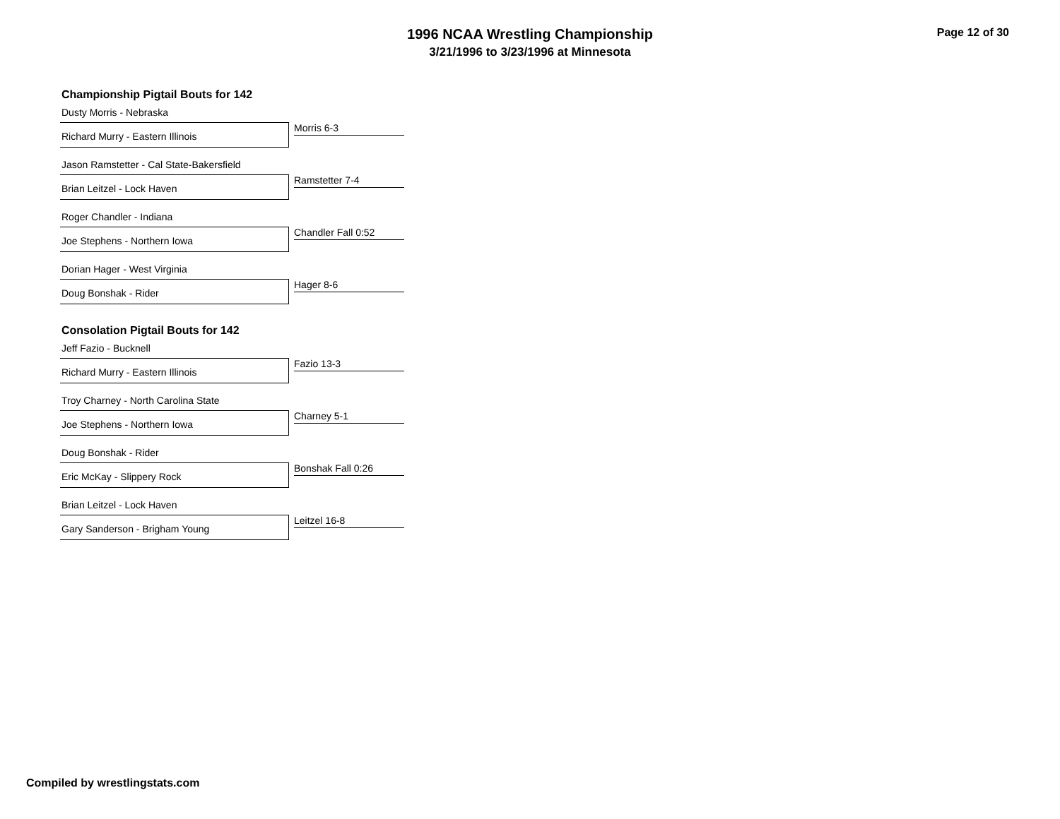1996 NCAA Wrestling Championship
3/21/1996 to 3/23/1996 at Minnesota
Page 12 of 30
Championship Pigtail Bouts for 142
Dusty Morris - Nebraska
Morris 6-3
Richard Murry - Eastern Illinois
Jason Ramstetter - Cal State-Bakersfield
Ramstetter 7-4
Brian Leitzel - Lock Haven
Roger Chandler - Indiana
Chandler Fall 0:52
Joe Stephens - Northern Iowa
Dorian Hager - West Virginia
Hager 8-6
Doug Bonshak - Rider
Consolation Pigtail Bouts for 142
Jeff Fazio - Bucknell
Fazio 13-3
Richard Murry - Eastern Illinois
Troy Charney - North Carolina State
Charney 5-1
Joe Stephens - Northern Iowa
Doug Bonshak - Rider
Bonshak Fall 0:26
Eric McKay - Slippery Rock
Brian Leitzel - Lock Haven
Leitzel 16-8
Gary Sanderson - Brigham Young
Compiled by wrestlingstats.com